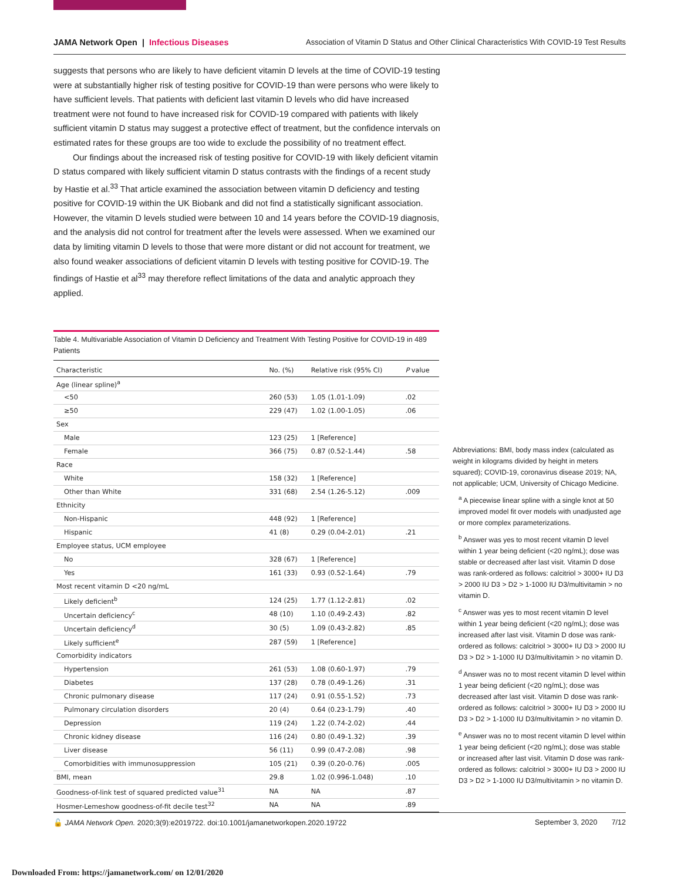JAMA Network Open | Infectious Diseases Association of Vitamin D Status and Other Clinical Characteristics With COVID-19 Test Results
suggests that persons who are likely to have deficient vitamin D levels at the time of COVID-19 testing were at substantially higher risk of testing positive for COVID-19 than were persons who were likely to have sufficient levels. That patients with deficient last vitamin D levels who did have increased treatment were not found to have increased risk for COVID-19 compared with patients with likely sufficient vitamin D status may suggest a protective effect of treatment, but the confidence intervals on estimated rates for these groups are too wide to exclude the possibility of no treatment effect.
Our findings about the increased risk of testing positive for COVID-19 with likely deficient vitamin D status compared with likely sufficient vitamin D status contrasts with the findings of a recent study by Hastie et al.<sup>33</sup> That article examined the association between vitamin D deficiency and testing positive for COVID-19 within the UK Biobank and did not find a statistically significant association. However, the vitamin D levels studied were between 10 and 14 years before the COVID-19 diagnosis, and the analysis did not control for treatment after the levels were assessed. When we examined our data by limiting vitamin D levels to those that were more distant or did not account for treatment, we also found weaker associations of deficient vitamin D levels with testing positive for COVID-19. The findings of Hastie et al<sup>33</sup> may therefore reflect limitations of the data and analytic approach they applied.
Table 4. Multivariable Association of Vitamin D Deficiency and Treatment With Testing Positive for COVID-19 in 489 Patients
| Characteristic | No. (%) | Relative risk (95% CI) | P value |
| --- | --- | --- | --- |
| Age (linear spline)<sup>a</sup> | | | |
| <50 | 260 (53) | 1.05 (1.01-1.09) | .02 |
| ≥50 | 229 (47) | 1.02 (1.00-1.05) | .06 |
| Sex | | | |
| Male | 123 (25) | 1 [Reference] | |
| Female | 366 (75) | 0.87 (0.52-1.44) | .58 |
| Race | | | |
| White | 158 (32) | 1 [Reference] | |
| Other than White | 331 (68) | 2.54 (1.26-5.12) | .009 |
| Ethnicity | | | |
| Non-Hispanic | 448 (92) | 1 [Reference] | |
| Hispanic | 41 (8) | 0.29 (0.04-2.01) | .21 |
| Employee status, UCM employee | | | |
| No | 328 (67) | 1 [Reference] | |
| Yes | 161 (33) | 0.93 (0.52-1.64) | .79 |
| Most recent vitamin D <20 ng/mL | | | |
| Likely deficient<sup>b</sup> | 124 (25) | 1.77 (1.12-2.81) | .02 |
| Uncertain deficiency<sup>c</sup> | 48 (10) | 1.10 (0.49-2.43) | .82 |
| Uncertain deficiency<sup>d</sup> | 30 (5) | 1.09 (0.43-2.82) | .85 |
| Likely sufficient<sup>e</sup> | 287 (59) | 1 [Reference] | |
| Comorbidity indicators | | | |
| Hypertension | 261 (53) | 1.08 (0.60-1.97) | .79 |
| Diabetes | 137 (28) | 0.78 (0.49-1.26) | .31 |
| Chronic pulmonary disease | 117 (24) | 0.91 (0.55-1.52) | .73 |
| Pulmonary circulation disorders | 20 (4) | 0.64 (0.23-1.79) | .40 |
| Depression | 119 (24) | 1.22 (0.74-2.02) | .44 |
| Chronic kidney disease | 116 (24) | 0.80 (0.49-1.32) | .39 |
| Liver disease | 56 (11) | 0.99 (0.47-2.08) | .98 |
| Comorbidities with immunosuppression | 105 (21) | 0.39 (0.20-0.76) | .005 |
| BMI, mean | 29.8 | 1.02 (0.996-1.048) | .10 |
| Goodness-of-link test of squared predicted value<sup>31</sup> | NA | NA | .87 |
| Hosmer-Lemeshow goodness-of-fit decile test<sup>32</sup> | NA | NA | .89 |
Abbreviations: BMI, body mass index (calculated as weight in kilograms divided by height in meters squared); COVID-19, coronavirus disease 2019; NA, not applicable; UCM, University of Chicago Medicine.
<sup>a</sup> A piecewise linear spline with a single knot at 50 improved model fit over models with unadjusted age or more complex parameterizations.
<sup>b</sup> Answer was yes to most recent vitamin D level within 1 year being deficient (<20 ng/mL); dose was stable or decreased after last visit. Vitamin D dose was rank-ordered as follows: calcitriol > 3000+ IU D3 > 2000 IU D3 > D2 > 1-1000 IU D3/multivitamin > no vitamin D.
<sup>c</sup> Answer was yes to most recent vitamin D level within 1 year being deficient (<20 ng/mL); dose was increased after last visit. Vitamin D dose was rank-ordered as follows: calcitriol > 3000+ IU D3 > 2000 IU D3 > D2 > 1-1000 IU D3/multivitamin > no vitamin D.
<sup>d</sup> Answer was no to most recent vitamin D level within 1 year being deficient (<20 ng/mL); dose was decreased after last visit. Vitamin D dose was rank-ordered as follows: calcitriol > 3000+ IU D3 > 2000 IU D3 > D2 > 1-1000 IU D3/multivitamin > no vitamin D.
<sup>e</sup> Answer was no to most recent vitamin D level within 1 year being deficient (<20 ng/mL); dose was stable or increased after last visit. Vitamin D dose was rank-ordered as follows: calcitriol > 3000+ IU D3 > 2000 IU D3 > D2 > 1-1000 IU D3/multivitamin > no vitamin D.
🔓 JAMA Network Open. 2020;3(9):e2019722. doi:10.1001/jamanetworkopen.2020.19722 September 3, 2020 7/12
Downloaded From: https://jamanetwork.com/ on 12/01/2020